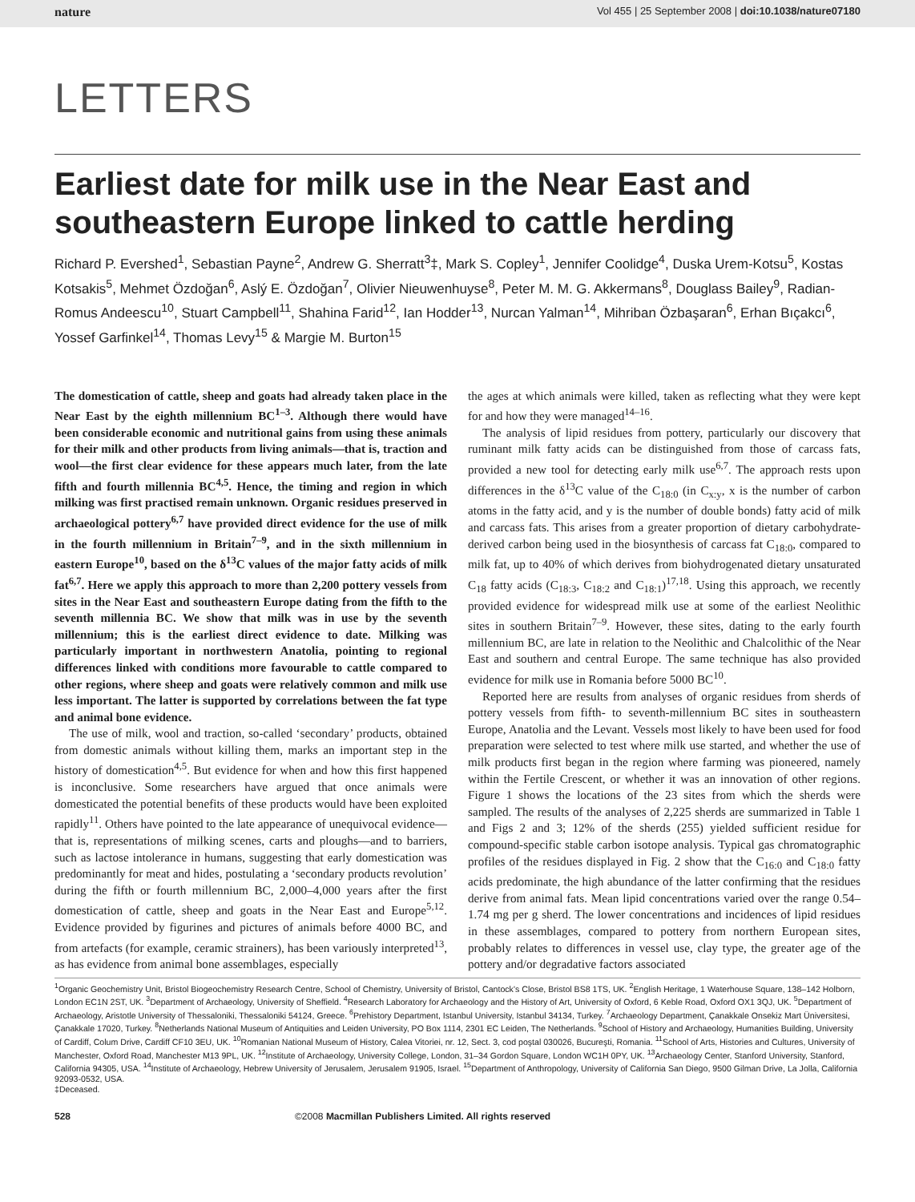nature Vol 455 | 25 September 2008 | doi:10.1038/nature07180
LETTERS
Earliest date for milk use in the Near East and southeastern Europe linked to cattle herding
Richard P. Evershed<sup>1</sup>, Sebastian Payne<sup>2</sup>, Andrew G. Sherratt<sup>3</sup>‡, Mark S. Copley<sup>1</sup>, Jennifer Coolidge<sup>4</sup>, Duska Urem-Kotsu<sup>5</sup>, Kostas Kotsakis<sup>5</sup>, Mehmet Özdoğan<sup>6</sup>, Aslý E. Özdoğan<sup>7</sup>, Olivier Nieuwenhuyse<sup>8</sup>, Peter M. M. G. Akkermans<sup>8</sup>, Douglass Bailey<sup>9</sup>, Radian-Romus Andeescu<sup>10</sup>, Stuart Campbell<sup>11</sup>, Shahina Farid<sup>12</sup>, Ian Hodder<sup>13</sup>, Nurcan Yalman<sup>14</sup>, Mihriban Özbaşaran<sup>6</sup>, Erhan Bıçakcı<sup>6</sup>, Yossef Garfinkel<sup>14</sup>, Thomas Levy<sup>15</sup> & Margie M. Burton<sup>15</sup>
The domestication of cattle, sheep and goats had already taken place in the Near East by the eighth millennium BC<sup>1–3</sup>. Although there would have been considerable economic and nutritional gains from using these animals for their milk and other products from living animals—that is, traction and wool—the first clear evidence for these appears much later, from the late fifth and fourth millennia BC<sup>4,5</sup>. Hence, the timing and region in which milking was first practised remain unknown. Organic residues preserved in archaeological pottery<sup>6,7</sup> have provided direct evidence for the use of milk in the fourth millennium in Britain<sup>7–9</sup>, and in the sixth millennium in eastern Europe<sup>10</sup>, based on the δ<sup>13</sup>C values of the major fatty acids of milk fat<sup>6,7</sup>. Here we apply this approach to more than 2,200 pottery vessels from sites in the Near East and southeastern Europe dating from the fifth to the seventh millennia BC. We show that milk was in use by the seventh millennium; this is the earliest direct evidence to date. Milking was particularly important in northwestern Anatolia, pointing to regional differences linked with conditions more favourable to cattle compared to other regions, where sheep and goats were relatively common and milk use less important. The latter is supported by correlations between the fat type and animal bone evidence.
The use of milk, wool and traction, so-called ‘secondary’ products, obtained from domestic animals without killing them, marks an important step in the history of domestication<sup>4,5</sup>. But evidence for when and how this first happened is inconclusive. Some researchers have argued that once animals were domesticated the potential benefits of these products would have been exploited rapidly<sup>11</sup>. Others have pointed to the late appearance of unequivocal evidence—that is, representations of milking scenes, carts and ploughs—and to barriers, such as lactose intolerance in humans, suggesting that early domestication was predominantly for meat and hides, postulating a ‘secondary products revolution’ during the fifth or fourth millennium BC, 2,000–4,000 years after the first domestication of cattle, sheep and goats in the Near East and Europe<sup>5,12</sup>. Evidence provided by figurines and pictures of animals before 4000 BC, and from artefacts (for example, ceramic strainers), has been variously interpreted<sup>13</sup>, as has evidence from animal bone assemblages, especially
the ages at which animals were killed, taken as reflecting what they were kept for and how they were managed<sup>14–16</sup>.
The analysis of lipid residues from pottery, particularly our discovery that ruminant milk fatty acids can be distinguished from those of carcass fats, provided a new tool for detecting early milk use<sup>6,7</sup>. The approach rests upon differences in the δ<sup>13</sup>C value of the C<sub>18:0</sub> (in C<sub>x:y</sub>, x is the number of carbon atoms in the fatty acid, and y is the number of double bonds) fatty acid of milk and carcass fats. This arises from a greater proportion of dietary carbohydrate-derived carbon being used in the biosynthesis of carcass fat C<sub>18:0</sub>, compared to milk fat, up to 40% of which derives from biohydrogenated dietary unsaturated C<sub>18</sub> fatty acids (C<sub>18:3</sub>, C<sub>18:2</sub> and C<sub>18:1</sub>)<sup>17,18</sup>. Using this approach, we recently provided evidence for widespread milk use at some of the earliest Neolithic sites in southern Britain<sup>7–9</sup>. However, these sites, dating to the early fourth millennium BC, are late in relation to the Neolithic and Chalcolithic of the Near East and southern and central Europe. The same technique has also provided evidence for milk use in Romania before 5000 BC<sup>10</sup>.
Reported here are results from analyses of organic residues from sherds of pottery vessels from fifth- to seventh-millennium BC sites in southeastern Europe, Anatolia and the Levant. Vessels most likely to have been used for food preparation were selected to test where milk use started, and whether the use of milk products first began in the region where farming was pioneered, namely within the Fertile Crescent, or whether it was an innovation of other regions. Figure 1 shows the locations of the 23 sites from which the sherds were sampled. The results of the analyses of 2,225 sherds are summarized in Table 1 and Figs 2 and 3; 12% of the sherds (255) yielded sufficient residue for compound-specific stable carbon isotope analysis. Typical gas chromatographic profiles of the residues displayed in Fig. 2 show that the C<sub>16:0</sub> and C<sub>18:0</sub> fatty acids predominate, the high abundance of the latter confirming that the residues derive from animal fats. Mean lipid concentrations varied over the range 0.54–1.74 mg per g sherd. The lower concentrations and incidences of lipid residues in these assemblages, compared to pottery from northern European sites, probably relates to differences in vessel use, clay type, the greater age of the pottery and/or degradative factors associated
<sup>1</sup> Organic Geochemistry Unit, Bristol Biogeochemistry Research Centre, School of Chemistry, University of Bristol, Cantock’s Close, Bristol BS8 1TS, UK. <sup>2</sup>English Heritage, 1 Waterhouse Square, 138–142 Holborn, London EC1N 2ST, UK. <sup>3</sup>Department of Archaeology, University of Sheffield. <sup>4</sup>Research Laboratory for Archaeology and the History of Art, University of Oxford, 6 Keble Road, Oxford OX1 3QJ, UK. <sup>5</sup>Department of Archaeology, Aristotle University of Thessaloniki, Thessaloniki 54124, Greece. <sup>6</sup>Prehistory Department, Istanbul University, Istanbul 34134, Turkey. <sup>7</sup>Archaeology Department, Çanakkale Onsekiz Mart Üniversitesi, Çanakkale 17020, Turkey. <sup>8</sup>Netherlands National Museum of Antiquities and Leiden University, PO Box 1114, 2301 EC Leiden, The Netherlands. <sup>9</sup>School of History and Archaeology, Humanities Building, University of Cardiff, Colum Drive, Cardiff CF10 3EU, UK. <sup>10</sup>Romanian National Museum of History, Calea Vitoriei, nr. 12, Sect. 3, cod poştal 030026, Bucureşti, Romania. <sup>11</sup>School of Arts, Histories and Cultures, University of Manchester, Oxford Road, Manchester M13 9PL, UK. <sup>12</sup>Institute of Archaeology, University College, London, 31–34 Gordon Square, London WC1H 0PY, UK. <sup>13</sup>Archaeology Center, Stanford University, Stanford, California 94305, USA. <sup>14</sup>Institute of Archaeology, Hebrew University of Jerusalem, Jerusalem 91905, Israel. <sup>15</sup>Department of Anthropology, University of California San Diego, 9500 Gilman Drive, La Jolla, California 92093-0532, USA.
‡Deceased.
528 ©2008 Macmillan Publishers Limited. All rights reserved